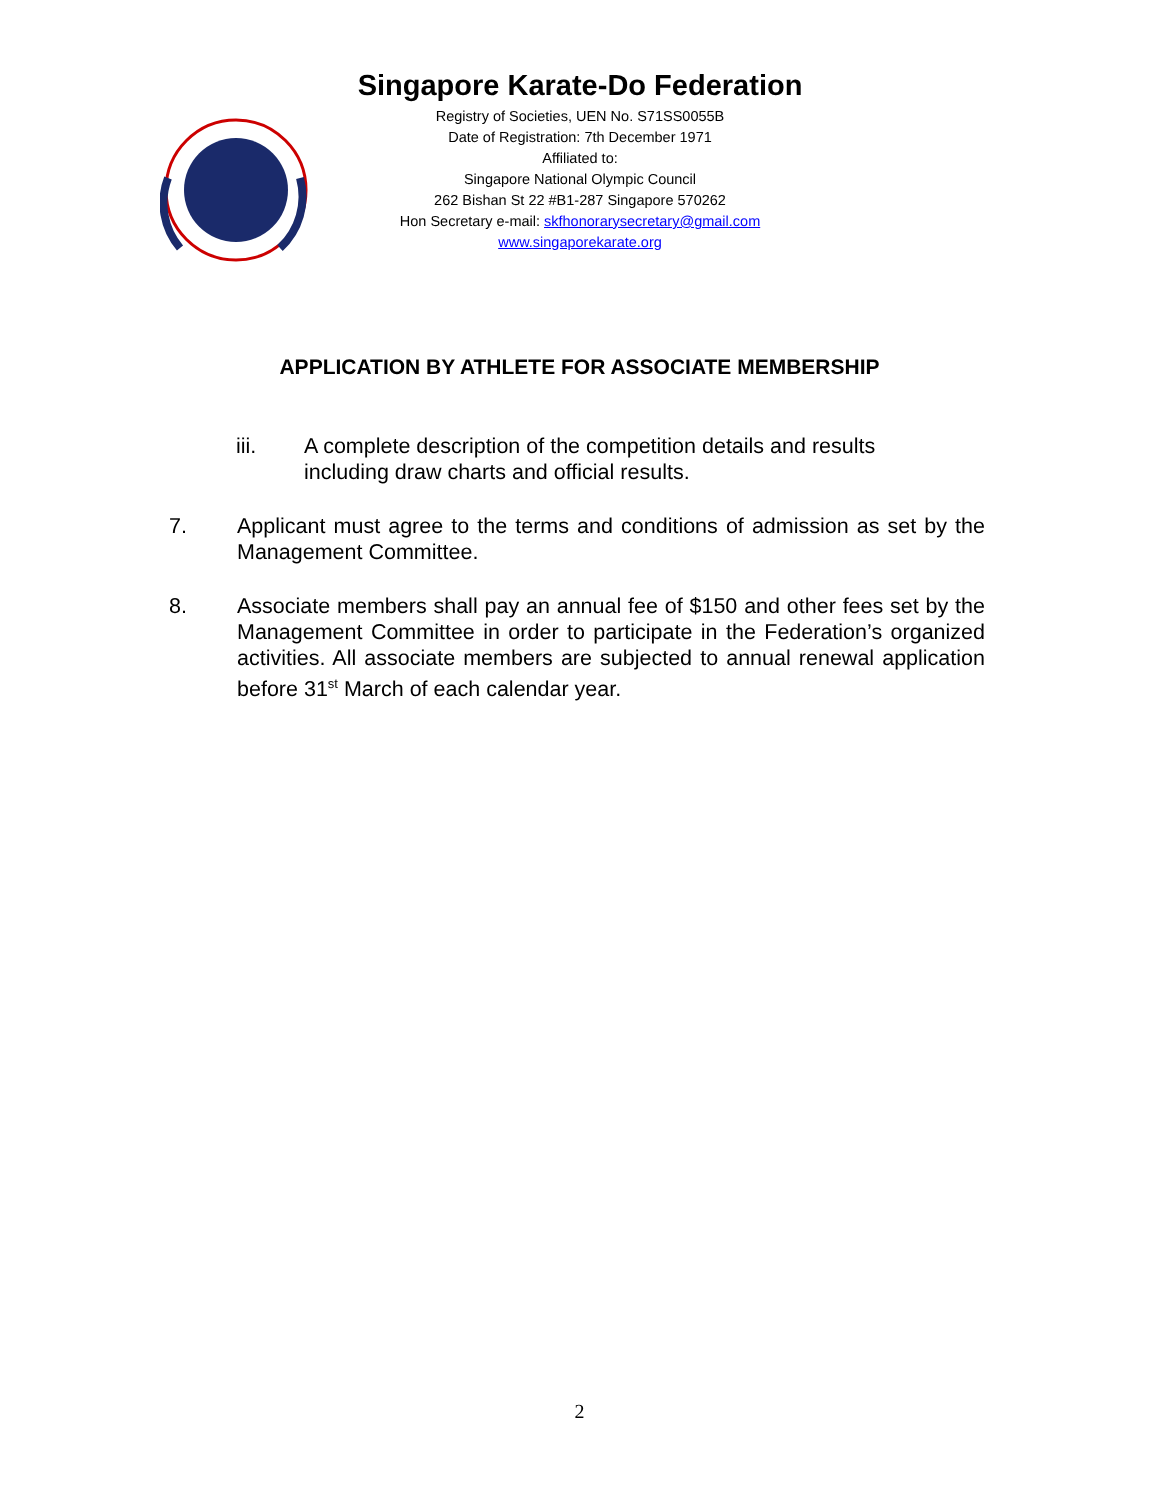Singapore Karate-Do Federation
Registry of Societies, UEN No. S71SS0055B
Date of Registration: 7th December 1971
Affiliated to:
Singapore National Olympic Council
262 Bishan St 22 #B1-287 Singapore 570262
Hon Secretary e-mail: skfhonorarysecretary@gmail.com
www.singaporekarate.org
APPLICATION BY ATHLETE FOR ASSOCIATE MEMBERSHIP
iii. A complete description of the competition details and results including draw charts and official results.
7. Applicant must agree to the terms and conditions of admission as set by the Management Committee.
8. Associate members shall pay an annual fee of $150 and other fees set by the Management Committee in order to participate in the Federation’s organized activities. All associate members are subjected to annual renewal application before 31<sup>st</sup> March of each calendar year.
2